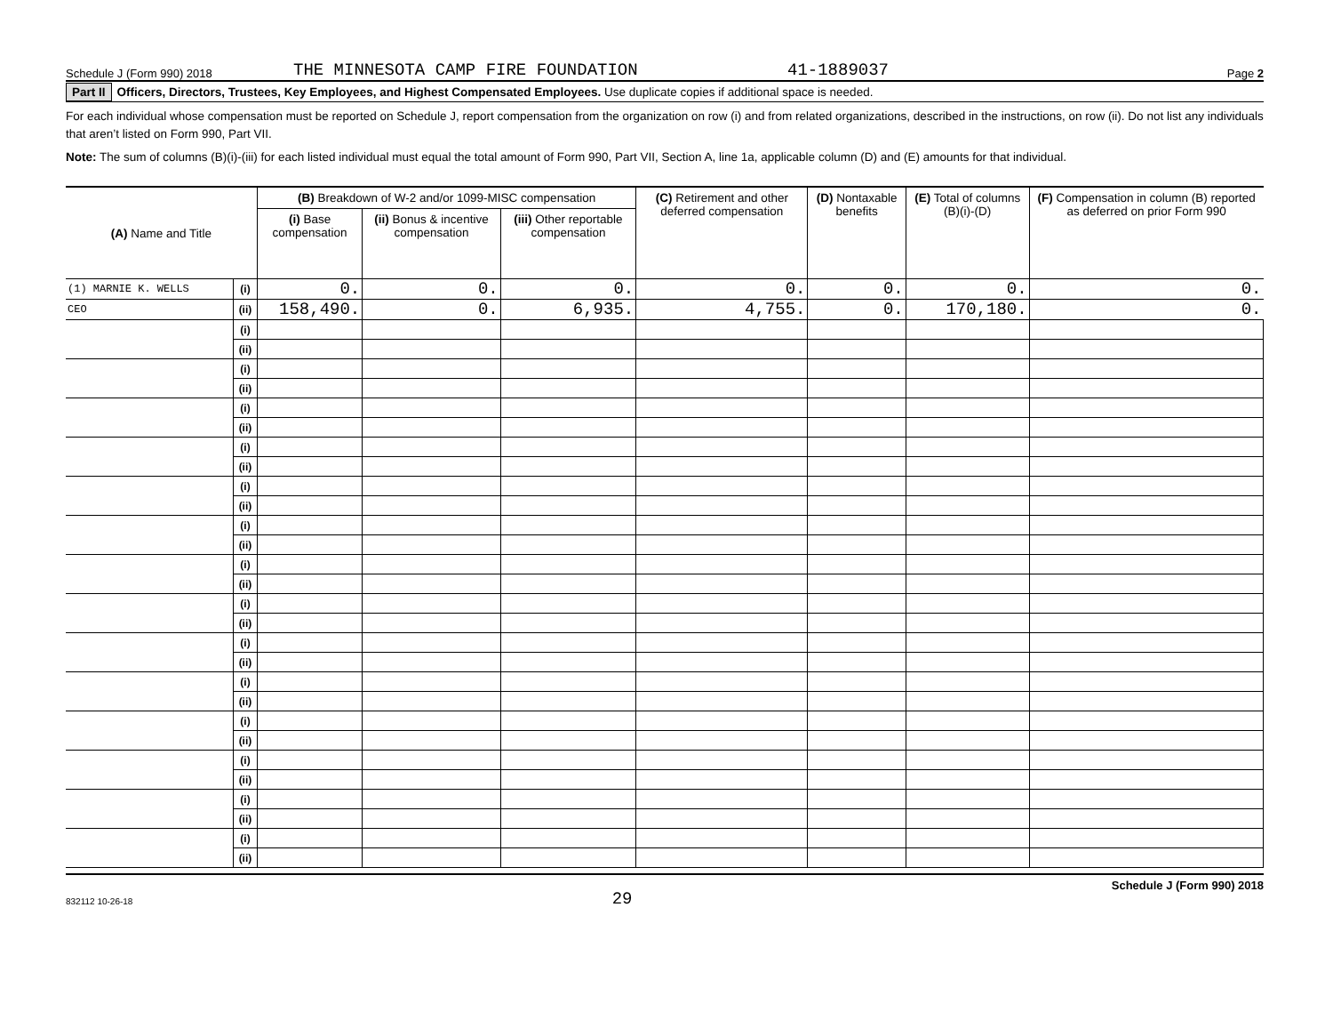Schedule J (Form 990) 2018 THE MINNESOTA CAMP FIRE FOUNDATION 41-1889037 Page 2
Part II Officers, Directors, Trustees, Key Employees, and Highest Compensated Employees. Use duplicate copies if additional space is needed.
For each individual whose compensation must be reported on Schedule J, report compensation from the organization on row (i) and from related organizations, described in the instructions, on row (ii). Do not list any individuals that aren’t listed on Form 990, Part VII.
Note: The sum of columns (B)(i)-(iii) for each listed individual must equal the total amount of Form 990, Part VII, Section A, line 1a, applicable column (D) and (E) amounts for that individual.
| (A) Name and Title | | (B) Breakdown of W-2 and/or 1099-MISC compensation | | | (C) Retirement and other deferred compensation | (D) Nontaxable benefits | (E) Total of columns (B)(i)-(D) | (F) Compensation in column (B) reported as deferred on prior Form 990 |
| --- | --- | --- | --- | --- | --- | --- | --- | --- |
| | | (i) Base compensation | (ii) Bonus & incentive compensation | (iii) Other reportable compensation | | | | |
| (1) MARNIE K. WELLS | (i) | 0. | 0. | 0. | 0. | 0. | 0. | 0. |
| CEO | (ii) | 158,490. | 0. | 6,935. | 4,755. | 0. | 170,180. | 0. |
| | (i) | | | | | | | |
| | (ii) | | | | | | | |
| | (i) | | | | | | | |
| | (ii) | | | | | | | |
| | (i) | | | | | | | |
| | (ii) | | | | | | | |
| | (i) | | | | | | | |
| | (ii) | | | | | | | |
| | (i) | | | | | | | |
| | (ii) | | | | | | | |
| | (i) | | | | | | | |
| | (ii) | | | | | | | |
| | (i) | | | | | | | |
| | (ii) | | | | | | | |
| | (i) | | | | | | | |
| | (ii) | | | | | | | |
| | (i) | | | | | | | |
| | (ii) | | | | | | | |
| | (i) | | | | | | | |
| | (ii) | | | | | | | |
| | (i) | | | | | | | |
| | (ii) | | | | | | | |
| | (i) | | | | | | | |
| | (ii) | | | | | | | |
| | (i) | | | | | | | |
| | (ii) | | | | | | | |
| | (i) | | | | | | | |
| | (ii) | | | | | | | |
832112 10-26-18 29 Schedule J (Form 990) 2018